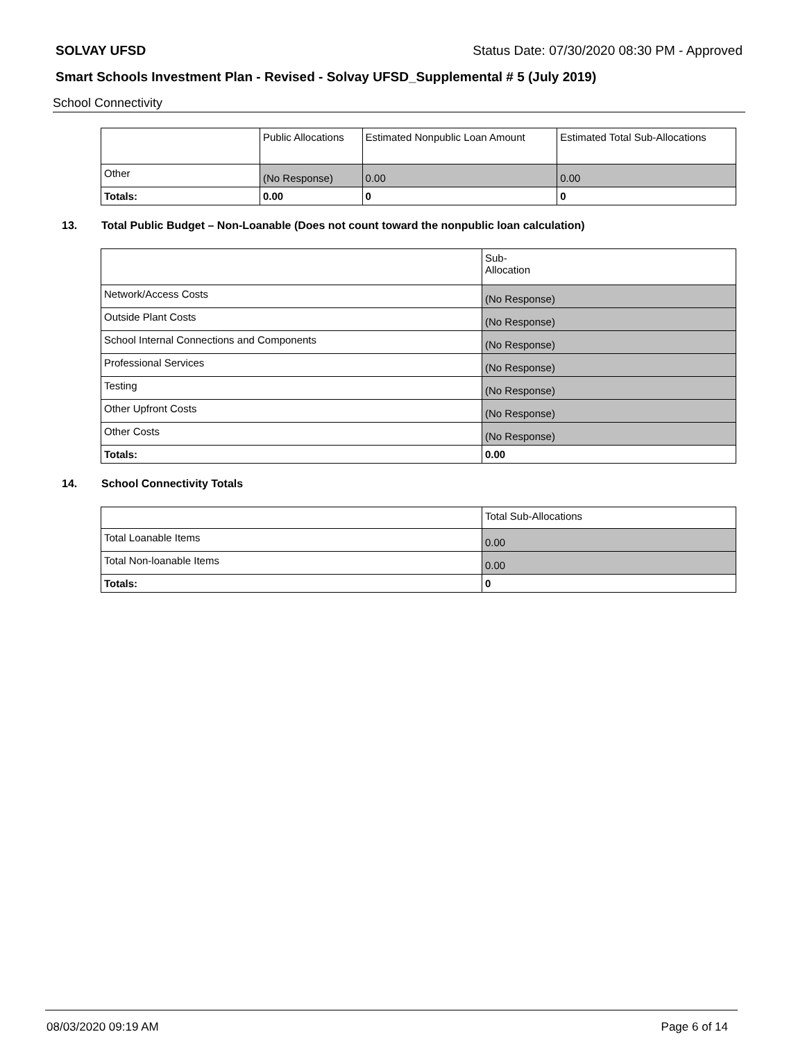SOLVAY UFSD Status Date: 07/30/2020 08:30 PM - Approved
Smart Schools Investment Plan - Revised - Solvay UFSD_Supplemental # 5 (July 2019)
School Connectivity
| | Public Allocations | Estimated Nonpublic Loan Amount | Estimated Total Sub-Allocations |
| Other | (No Response) | 0.00 | 0.00 |
| Totals: | 0.00 | 0 | 0 |
13. Total Public Budget – Non-Loanable (Does not count toward the nonpublic loan calculation)
| | Sub- Allocation |
| Network/Access Costs | (No Response) |
| Outside Plant Costs | (No Response) |
| School Internal Connections and Components | (No Response) |
| Professional Services | (No Response) |
| Testing | (No Response) |
| Other Upfront Costs | (No Response) |
| Other Costs | (No Response) |
| Totals: | 0.00 |
14. School Connectivity Totals
| | Total Sub-Allocations |
| Total Loanable Items | 0.00 |
| Total Non-loanable Items | 0.00 |
| Totals: | 0 |
08/03/2020 09:19 AM Page 6 of 14